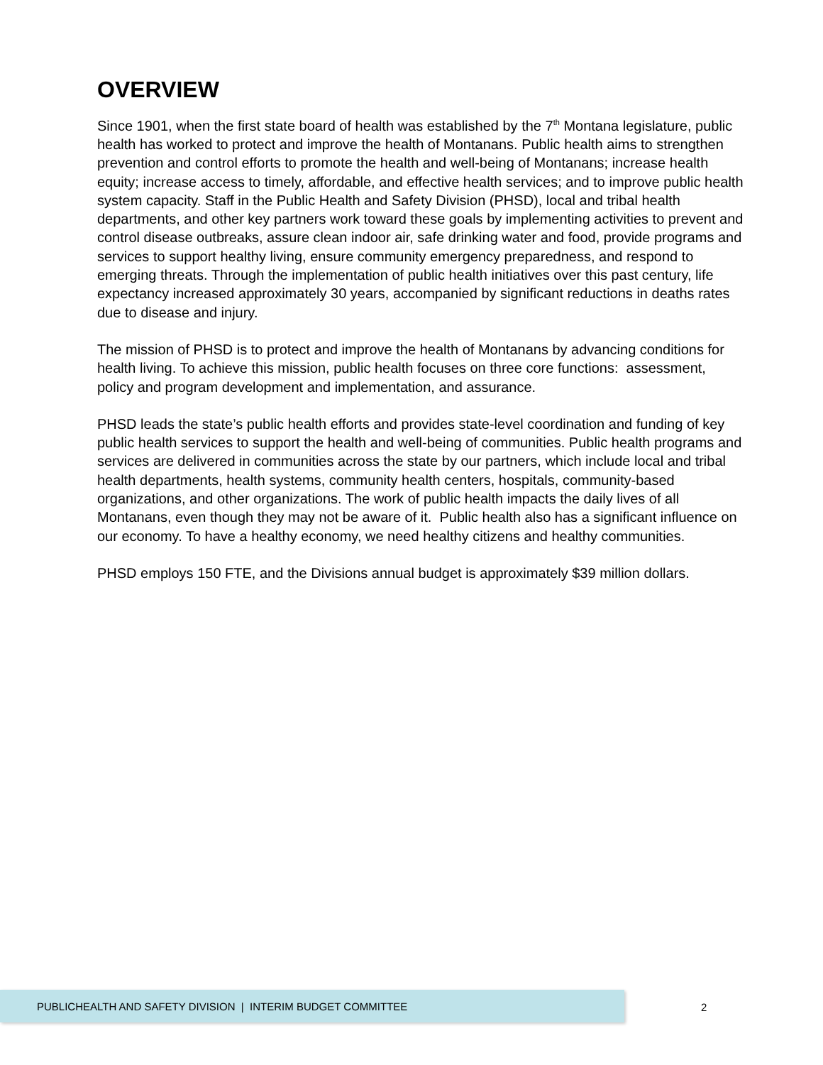OVERVIEW
Since 1901, when the first state board of health was established by the 7<sup>th</sup> Montana legislature, public health has worked to protect and improve the health of Montanans. Public health aims to strengthen prevention and control efforts to promote the health and well-being of Montanans; increase health equity; increase access to timely, affordable, and effective health services; and to improve public health system capacity. Staff in the Public Health and Safety Division (PHSD), local and tribal health departments, and other key partners work toward these goals by implementing activities to prevent and control disease outbreaks, assure clean indoor air, safe drinking water and food, provide programs and services to support healthy living, ensure community emergency preparedness, and respond to emerging threats. Through the implementation of public health initiatives over this past century, life expectancy increased approximately 30 years, accompanied by significant reductions in deaths rates due to disease and injury.
The mission of PHSD is to protect and improve the health of Montanans by advancing conditions for health living. To achieve this mission, public health focuses on three core functions: assessment, policy and program development and implementation, and assurance.
PHSD leads the state’s public health efforts and provides state-level coordination and funding of key public health services to support the health and well-being of communities. Public health programs and services are delivered in communities across the state by our partners, which include local and tribal health departments, health systems, community health centers, hospitals, community-based organizations, and other organizations. The work of public health impacts the daily lives of all Montanans, even though they may not be aware of it. Public health also has a significant influence on our economy. To have a healthy economy, we need healthy citizens and healthy communities.
PHSD employs 150 FTE, and the Divisions annual budget is approximately $39 million dollars.
PUBLICHEALTH AND SAFETY DIVISION | INTERIM BUDGET COMMITTEE
2